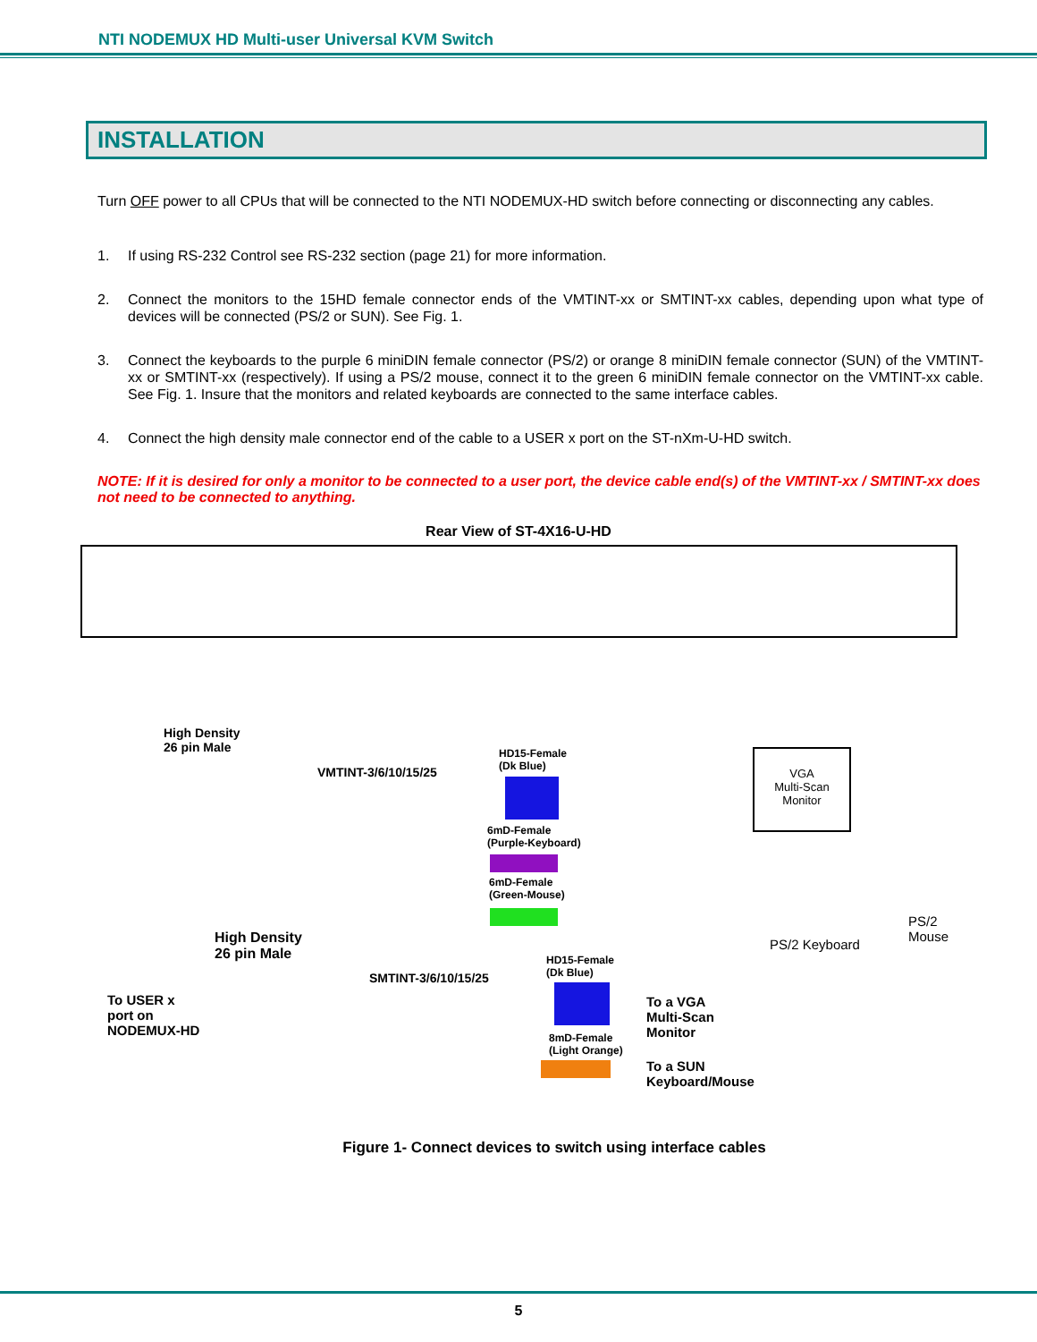NTI NODEMUX HD Multi-user Universal KVM Switch
INSTALLATION
Turn OFF power to all CPUs that will be connected to the NTI NODEMUX-HD switch before connecting or disconnecting any cables.
1. If using RS-232 Control see RS-232 section (page 21) for more information.
2. Connect the monitors to the 15HD female connector ends of the VMTINT-xx or SMTINT-xx cables, depending upon what type of devices will be connected (PS/2 or SUN). See Fig. 1.
3. Connect the keyboards to the purple 6 miniDIN female connector (PS/2) or orange 8 miniDIN female connector (SUN) of the VMTINT-xx or SMTINT-xx (respectively). If using a PS/2 mouse, connect it to the green 6 miniDIN female connector on the VMTINT-xx cable. See Fig. 1. Insure that the monitors and related keyboards are connected to the same interface cables.
4. Connect the high density male connector end of the cable to a USER x port on the ST-nXm-U-HD switch.
NOTE: If it is desired for only a monitor to be connected to a user port, the device cable end(s) of the VMTINT-xx / SMTINT-xx does not need to be connected to anything.
Rear View of ST-4X16-U-HD
High Density
26 pin Male
VMTINT-3/6/10/15/25
HD15-Female
(Dk Blue)
VGA
Multi-Scan
Monitor
6mD-Female
(Purple-Keyboard)
6mD-Female
(Green-Mouse)
PS/2 Keyboard
PS/2
Mouse
High Density
26 pin Male
SMTINT-3/6/10/15/25
HD15-Female
(Dk Blue)
To USER x
port on
NODEMUX-HD
To a VGA
Multi-Scan
Monitor
8mD-Female
(Light Orange)
To a SUN
Keyboard/Mouse
Figure 1- Connect devices to switch using interface cables
5